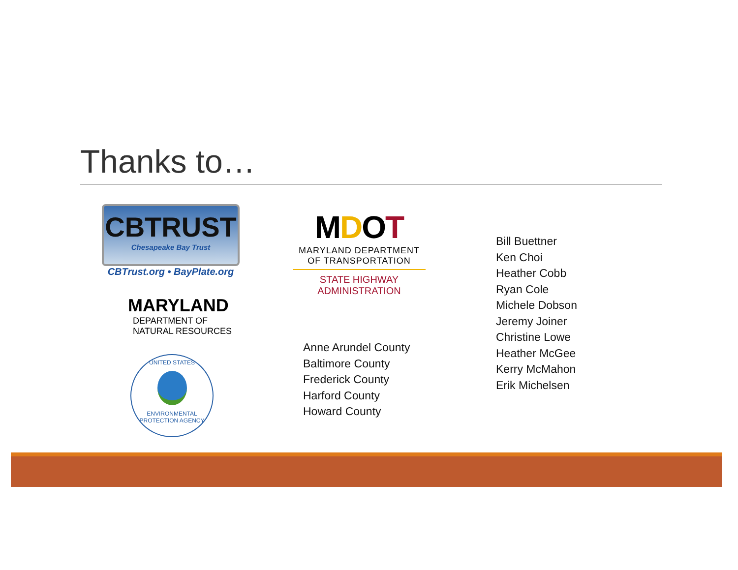Thanks to…
CBTRUST
Chesapeake Bay Trust
CBTrust.org • BayPlate.org
MDOT
MARYLAND DEPARTMENT
OF TRANSPORTATION
STATE HIGHWAY
ADMINISTRATION
MARYLAND
DEPARTMENT OF
NATURAL RESOURCES
UNITED STATES
ENVIRONMENTAL PROTECTION AGENCY
Anne Arundel County
Baltimore County
Frederick County
Harford County
Howard County
Bill Buettner
Ken Choi
Heather Cobb
Ryan Cole
Michele Dobson
Jeremy Joiner
Christine Lowe
Heather McGee
Kerry McMahon
Erik Michelsen